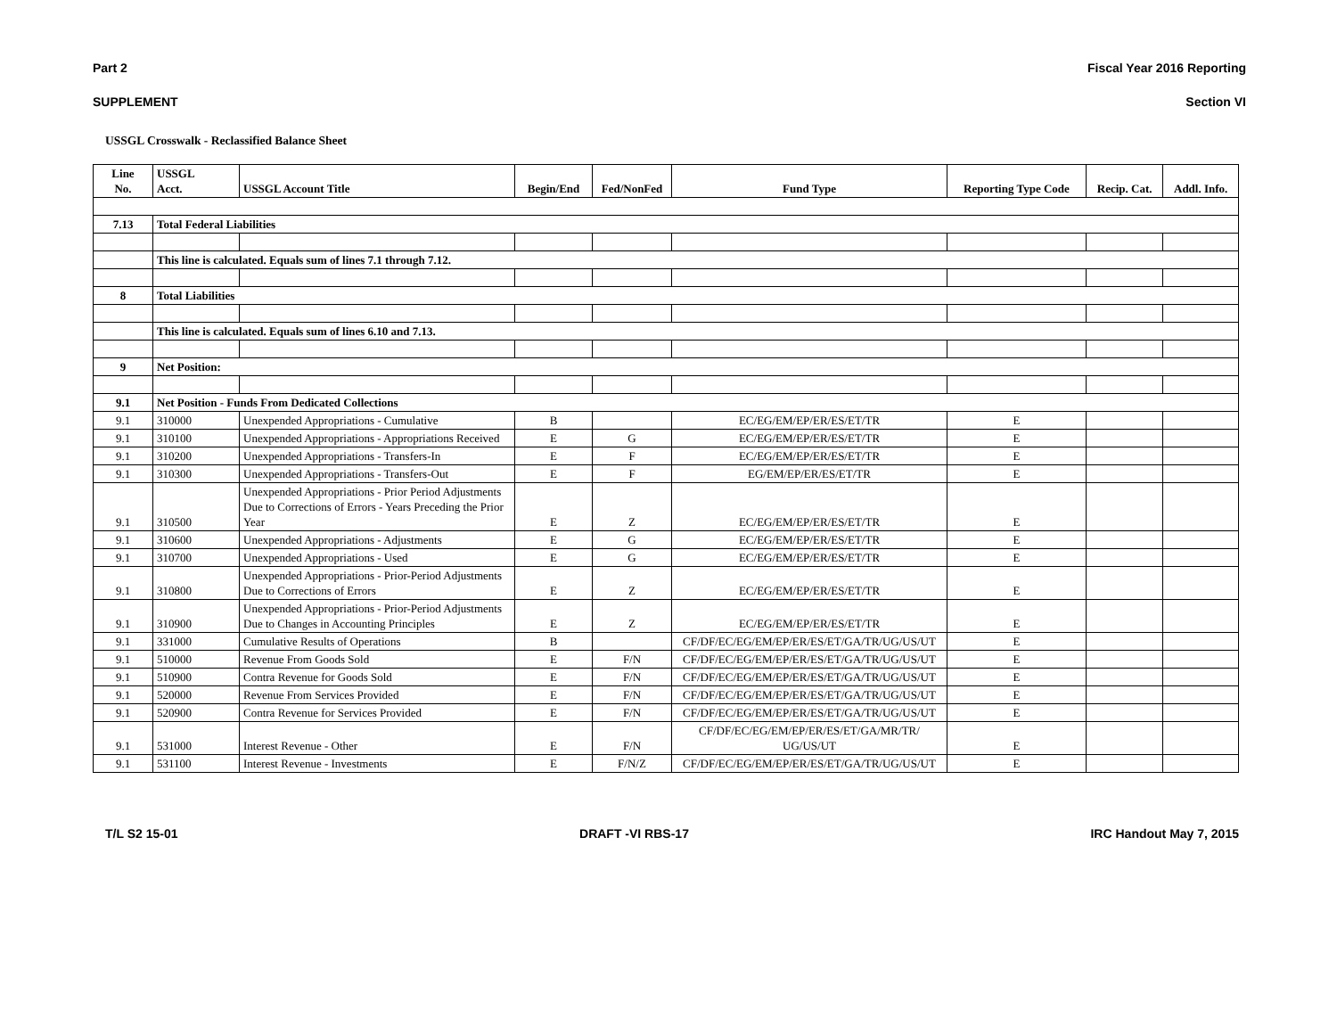Part 2 Fiscal Year 2016 Reporting
SUPPLEMENT Section VI
USSGL Crosswalk - Reclassified Balance Sheet
| Line No. | USSGL Acct. | USSGL Account Title | Begin/End | Fed/NonFed | Fund Type | Reporting Type Code | Recip. Cat. | Addl. Info. |
| --- | --- | --- | --- | --- | --- | --- | --- | --- |
| 7.13 | Total Federal Liabilities | | | | | | | |
| | This line is calculated. Equals sum of lines 7.1 through 7.12. | | | | | | | |
| 8 | Total Liabilities | | | | | | | |
| | This line is calculated. Equals sum of lines 6.10 and 7.13. | | | | | | | |
| 9 | Net Position: | | | | | | | |
| 9.1 | Net Position - Funds From Dedicated Collections | | | | | | | |
| 9.1 | 310000 | Unexpended Appropriations - Cumulative | B | | EC/EG/EM/EP/ER/ES/ET/TR | E | | |
| 9.1 | 310100 | Unexpended Appropriations - Appropriations Received | E | G | EC/EG/EM/EP/ER/ES/ET/TR | E | | |
| 9.1 | 310200 | Unexpended Appropriations - Transfers-In | E | F | EC/EG/EM/EP/ER/ES/ET/TR | E | | |
| 9.1 | 310300 | Unexpended Appropriations - Transfers-Out | E | F | EG/EM/EP/ER/ES/ET/TR | E | | |
| 9.1 | 310500 | Unexpended Appropriations - Prior Period Adjustments Due to Corrections of Errors - Years Preceding the Prior Year | E | Z | EC/EG/EM/EP/ER/ES/ET/TR | E | | |
| 9.1 | 310600 | Unexpended Appropriations - Adjustments | E | G | EC/EG/EM/EP/ER/ES/ET/TR | E | | |
| 9.1 | 310700 | Unexpended Appropriations - Used | E | G | EC/EG/EM/EP/ER/ES/ET/TR | E | | |
| 9.1 | 310800 | Unexpended Appropriations - Prior-Period Adjustments Due to Corrections of Errors | E | Z | EC/EG/EM/EP/ER/ES/ET/TR | E | | |
| 9.1 | 310900 | Unexpended Appropriations - Prior-Period Adjustments Due to Changes in Accounting Principles | E | Z | EC/EG/EM/EP/ER/ES/ET/TR | E | | |
| 9.1 | 331000 | Cumulative Results of Operations | B | | CF/DF/EC/EG/EM/EP/ER/ES/ET/GA/TR/UG/US/UT | E | | |
| 9.1 | 510000 | Revenue From Goods Sold | E | F/N | CF/DF/EC/EG/EM/EP/ER/ES/ET/GA/TR/UG/US/UT | E | | |
| 9.1 | 510900 | Contra Revenue for Goods Sold | E | F/N | CF/DF/EC/EG/EM/EP/ER/ES/ET/GA/TR/UG/US/UT | E | | |
| 9.1 | 520000 | Revenue From Services Provided | E | F/N | CF/DF/EC/EG/EM/EP/ER/ES/ET/GA/TR/UG/US/UT | E | | |
| 9.1 | 520900 | Contra Revenue for Services Provided | E | F/N | CF/DF/EC/EG/EM/EP/ER/ES/ET/GA/TR/UG/US/UT | E | | |
| 9.1 | 531000 | Interest Revenue - Other | E | F/N | CF/DF/EC/EG/EM/EP/ER/ES/ET/GA/MR/TR/ UG/US/UT | E | | |
| 9.1 | 531100 | Interest Revenue - Investments | E | F/N/Z | CF/DF/EC/EG/EM/EP/ER/ES/ET/GA/TR/UG/US/UT | E | | |
T/L S2 15-01 DRAFT -VI RBS-17 IRC Handout May 7, 2015